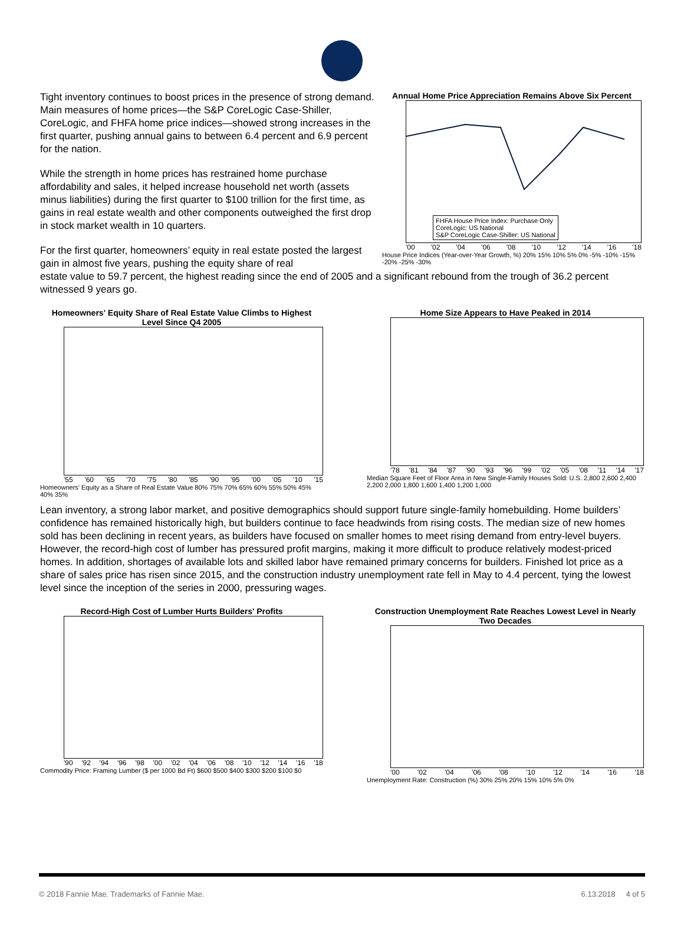Tight inventory continues to boost prices in the presence of strong demand. Main measures of home prices—the S&P CoreLogic Case-Shiller, CoreLogic, and FHFA home price indices—showed strong increases in the first quarter, pushing annual gains to between 6.4 percent and 6.9 percent for the nation.
While the strength in home prices has restrained home purchase affordability and sales, it helped increase household net worth (assets minus liabilities) during the first quarter to $100 trillion for the first time, as gains in real estate wealth and other components outweighed the first drop in stock market wealth in 10 quarters.
For the first quarter, homeowners’ equity in real estate posted the largest gain in almost five years, pushing the equity share of real
Annual Home Price Appreciation Remains Above Six Percent
FHFA House Price Index: Purchase Only
CoreLogic: US National
S&P CoreLogic Case-Shiller: US National
'00 '02 '04 '06 '08 '10 '12 '14 '16 '18
House Price Indices (Year-over-Year Growth, %) 20% 15% 10% 5% 0% -5% -10% -15% -20% -25% -30%
estate value to 59.7 percent, the highest reading since the end of 2005 and a significant rebound from the trough of 36.2 percent witnessed 9 years go.
Homeowners' Equity Share of Real Estate Value Climbs to Highest Level Since Q4 2005
'55 '60 '65 '70 '75 '80 '85 '90 '95 '00 '05 '10 '15
Homeowners' Equity as a Share of Real Estate Value 80% 75% 70% 65% 60% 55% 50% 45% 40% 35%
Home Size Appears to Have Peaked in 2014
'78 '81 '84 '87 '90 '93 '96 '99 '02 '05 '08 '11 '14 '17
Median Square Feet of Floor Area in New Single-Family Houses Sold: U.S. 2,800 2,600 2,400 2,200 2,000 1,800 1,600 1,400 1,200 1,000
Lean inventory, a strong labor market, and positive demographics should support future single-family homebuilding. Home builders’ confidence has remained historically high, but builders continue to face headwinds from rising costs. The median size of new homes sold has been declining in recent years, as builders have focused on smaller homes to meet rising demand from entry-level buyers. However, the record-high cost of lumber has pressured profit margins, making it more difficult to produce relatively modest-priced homes. In addition, shortages of available lots and skilled labor have remained primary concerns for builders. Finished lot price as a share of sales price has risen since 2015, and the construction industry unemployment rate fell in May to 4.4 percent, tying the lowest level since the inception of the series in 2000, pressuring wages.
Record-High Cost of Lumber Hurts Builders' Profits
'90 '92 '94 '96 '98 '00 '02 '04 '06 '08 '10 '12 '14 '16 '18
Commodity Price: Framing Lumber ($ per 1000 Bd Ft) $600 $500 $400 $300 $200 $100 $0
Construction Unemployment Rate Reaches Lowest Level in Nearly Two Decades
'00 '02 '04 '06 '08 '10 '12 '14 '16 '18
Unemployment Rate: Construction (%) 30% 25% 20% 15% 10% 5% 0%
© 2018 Fannie Mae. Trademarks of Fannie Mae. 6.13.2018 4 of 5